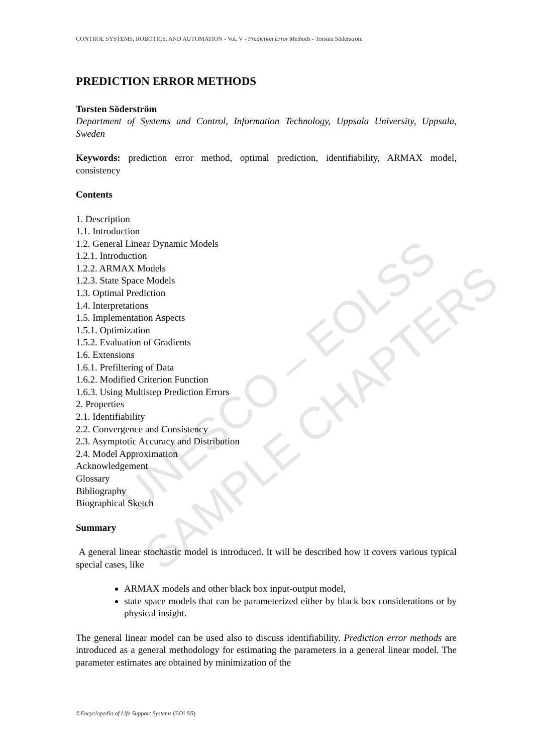CONTROL SYSTEMS, ROBOTICS, AND AUTOMATION - Vol. V - Prediction Error Methods - Torsten Söderström
PREDICTION ERROR METHODS
Torsten Söderström
Department of Systems and Control, Information Technology, Uppsala University, Uppsala, Sweden
Keywords: prediction error method, optimal prediction, identifiability, ARMAX model, consistency
Contents
1. Description
1.1. Introduction
1.2. General Linear Dynamic Models
1.2.1. Introduction
1.2.2. ARMAX Models
1.2.3. State Space Models
1.3. Optimal Prediction
1.4. Interpretations
1.5. Implementation Aspects
1.5.1. Optimization
1.5.2. Evaluation of Gradients
1.6. Extensions
1.6.1. Prefiltering of Data
1.6.2. Modified Criterion Function
1.6.3. Using Multistep Prediction Errors
2. Properties
2.1. Identifiability
2.2. Convergence and Consistency
2.3. Asymptotic Accuracy and Distribution
2.4. Model Approximation
Acknowledgement
Glossary
Bibliography
Biographical Sketch
Summary
A general linear stochastic model is introduced. It will be described how it covers various typical special cases, like
ARMAX models and other black box input-output model,
state space models that can be parameterized either by black box considerations or by physical insight.
The general linear model can be used also to discuss identifiability. Prediction error methods are introduced as a general methodology for estimating the parameters in a general linear model. The parameter estimates are obtained by minimization of the
UNESCO – EOLSS
SAMPLE CHAPTERS
©Encyclopedia of Life Support Systems (EOLSS)